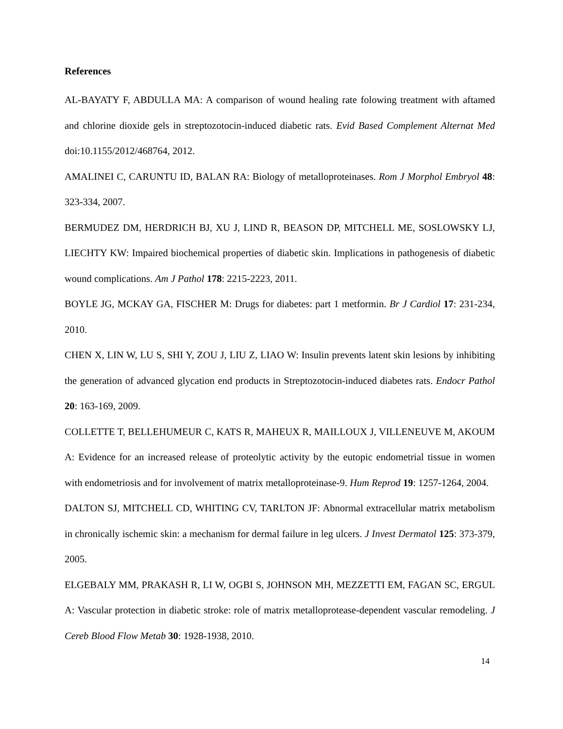References
AL-BAYATY F, ABDULLA MA: A comparison of wound healing rate folowing treatment with aftamed and chlorine dioxide gels in streptozotocin-induced diabetic rats. Evid Based Complement Alternat Med doi:10.1155/2012/468764, 2012.
AMALINEI C, CARUNTU ID, BALAN RA: Biology of metalloproteinases. Rom J Morphol Embryol 48: 323-334, 2007.
BERMUDEZ DM, HERDRICH BJ, XU J, LIND R, BEASON DP, MITCHELL ME, SOSLOWSKY LJ, LIECHTY KW: Impaired biochemical properties of diabetic skin. Implications in pathogenesis of diabetic wound complications. Am J Pathol 178: 2215-2223, 2011.
BOYLE JG, MCKAY GA, FISCHER M: Drugs for diabetes: part 1 metformin. Br J Cardiol 17: 231-234, 2010.
CHEN X, LIN W, LU S, SHI Y, ZOU J, LIU Z, LIAO W: Insulin prevents latent skin lesions by inhibiting the generation of advanced glycation end products in Streptozotocin-induced diabetes rats. Endocr Pathol 20: 163-169, 2009.
COLLETTE T, BELLEHUMEUR C, KATS R, MAHEUX R, MAILLOUX J, VILLENEUVE M, AKOUM A: Evidence for an increased release of proteolytic activity by the eutopic endometrial tissue in women with endometriosis and for involvement of matrix metalloproteinase-9. Hum Reprod 19: 1257-1264, 2004.
DALTON SJ, MITCHELL CD, WHITING CV, TARLTON JF: Abnormal extracellular matrix metabolism in chronically ischemic skin: a mechanism for dermal failure in leg ulcers. J Invest Dermatol 125: 373-379, 2005.
ELGEBALY MM, PRAKASH R, LI W, OGBI S, JOHNSON MH, MEZZETTI EM, FAGAN SC, ERGUL A: Vascular protection in diabetic stroke: role of matrix metalloprotease-dependent vascular remodeling. J Cereb Blood Flow Metab 30: 1928-1938, 2010.
14